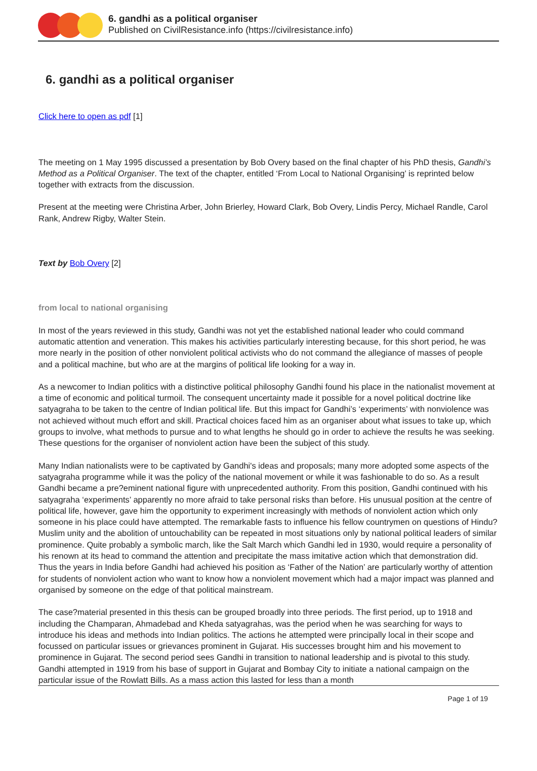6. gandhi as a political organiser
Published on CivilResistance.info (https://civilresistance.info)
6. gandhi as a political organiser
Click here to open as pdf [1]
The meeting on 1 May 1995 discussed a presentation by Bob Overy based on the final chapter of his PhD thesis, Gandhi’s Method as a Political Organiser. The text of the chapter, entitled ‘From Local to National Organising’ is reprinted below together with extracts from the discussion.
Present at the meeting were Christina Arber, John Brierley, Howard Clark, Bob Overy, Lindis Percy, Michael Randle, Carol Rank, Andrew Rigby, Walter Stein.
Text by Bob Overy [2]
from local to national organising
In most of the years reviewed in this study, Gandhi was not yet the established national leader who could command automatic attention and veneration. This makes his activities particularly interesting because, for this short period, he was more nearly in the position of other nonviolent political activists who do not command the allegiance of masses of people and a political machine, but who are at the margins of political life looking for a way in.
As a newcomer to Indian politics with a distinctive political philosophy Gandhi found his place in the nationalist movement at a time of economic and political turmoil. The consequent uncertainty made it possible for a novel political doctrine like satyagraha to be taken to the centre of Indian political life. But this impact for Gandhi’s ‘experiments’ with nonviolence was not achieved without much effort and skill. Practical choices faced him as an organiser about what issues to take up, which groups to involve, what methods to pursue and to what lengths he should go in order to achieve the results he was seeking. These questions for the organiser of nonviolent action have been the subject of this study.
Many Indian nationalists were to be captivated by Gandhi's ideas and proposals; many more adopted some aspects of the satyagraha programme while it was the policy of the national movement or while it was fashionable to do so. As a result Gandhi became a pre?eminent national figure with unprecedented authority. From this position, Gandhi continued with his satyagraha ‘experiments’ apparently no more afraid to take personal risks than before. His unusual position at the centre of political life, however, gave him the opportunity to experiment increasingly with methods of nonviolent action which only someone in his place could have attempted. The remarkable fasts to influence his fellow countrymen on questions of Hindu?Muslim unity and the abolition of untouchability can be repeated in most situations only by national political leaders of similar prominence. Quite probably a symbolic march, like the Salt March which Gandhi led in 1930, would require a personality of his renown at its head to command the attention and precipitate the mass imitative action which that demonstration did. Thus the years in India before Gandhi had achieved his position as ‘Father of the Nation’ are particularly worthy of attention for students of nonviolent action who want to know how a nonviolent movement which had a major impact was planned and organised by someone on the edge of that political mainstream.
The case?material presented in this thesis can be grouped broadly into three periods. The first period, up to 1918 and including the Champaran, Ahmadebad and Kheda satyagrahas, was the period when he was searching for ways to introduce his ideas and methods into Indian politics. The actions he attempted were principally local in their scope and focussed on particular issues or grievances prominent in Gujarat. His successes brought him and his movement to prominence in Gujarat. The second period sees Gandhi in transition to national leadership and is pivotal to this study. Gandhi attempted in 1919 from his base of support in Gujarat and Bombay City to initiate a national campaign on the particular issue of the Rowlatt Bills. As a mass action this lasted for less than a month
Page 1 of 19